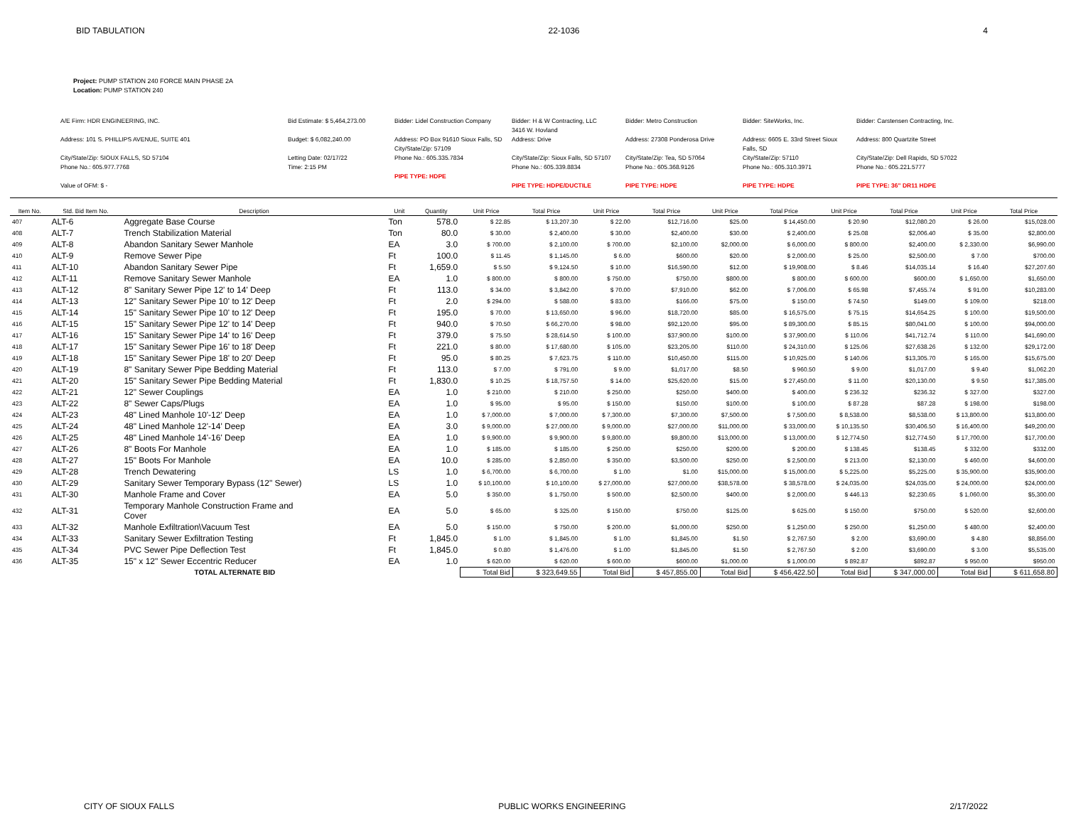BID TABULATION 22-1036 4
Project: PUMP STATION 240 FORCE MAIN PHASE 2A
Location: PUMP STATION 240
A/E Firm: HDR ENGINEERING, INC.
Address: 101 S. PHILLIPS AVENUE, SUITE 401
City/State/Zip: SIOUX FALLS, SD 57104
Phone No.: 605.977.7768
Value of OFM: $ -
Bid Estimate: $ 5,464,273.00
Budget: $ 6,082,240.00
Letting Date: 02/17/22
Time: 2:15 PM
Bidder: Lidel Construction Company
Address: PO Box 91610 Sioux Falls, SD
City/State/Zip: 57109
Phone No.: 605.335.7834
PIPE TYPE: HDPE
Bidder: H & W Contracting, LLC
3416 W. Hovland
Address: Drive
City/State/Zip: Sioux Falls, SD 57107
Phone No.: 605.339.8834
PIPE TYPE: HDPE/DUCTILE
Bidder: Metro Construction
Address: 27308 Ponderosa Drive
City/State/Zip: Tea, SD 57064
Phone No.: 605.368.9126
PIPE TYPE: HDPE
Bidder: SiteWorks, Inc.
Address: 6605 E. 33rd Street Sioux Falls, SD
City/State/Zip: 57110
Phone No.: 605.310.3971
PIPE TYPE: HDPE
Bidder: Carstensen Contracting, Inc.
Address: 800 Quartzite Street
City/State/Zip: Dell Rapids, SD 57022
Phone No.: 605.221.5777
PIPE TYPE: 36" DR11 HDPE
| Item No. | Std. Bid Item No. | Description | Unit | Quantity | Unit Price | Total Price | Unit Price | Total Price | Unit Price | Total Price | Unit Price | Total Price | Unit Price | Total Price |
| --- | --- | --- | --- | --- | --- | --- | --- | --- | --- | --- | --- | --- | --- | --- |
| 407 | ALT-6 | Aggregate Base Course | Ton | 578.0 | $ 22.85 | $ 13,207.30 | $ 22.00 | $12,716.00 | $25.00 | $ 14,450.00 | $ 20.90 | $12,080.20 | $ 26.00 | $15,028.00 |
| 408 | ALT-7 | Trench Stabilization Material | Ton | 80.0 | $ 30.00 | $ 2,400.00 | $ 30.00 | $2,400.00 | $30.00 | $ 2,400.00 | $ 25.08 | $2,006.40 | $ 35.00 | $2,800.00 |
| 409 | ALT-8 | Abandon Sanitary Sewer Manhole | EA | 3.0 | $ 700.00 | $ 2,100.00 | $ 700.00 | $2,100.00 | $2,000.00 | $ 6,000.00 | $ 800.00 | $2,400.00 | $ 2,330.00 | $6,990.00 |
| 410 | ALT-9 | Remove Sewer Pipe | Ft | 100.0 | $ 11.45 | $ 1,145.00 | $ 6.00 | $600.00 | $20.00 | $ 2,000.00 | $ 25.00 | $2,500.00 | $ 7.00 | $700.00 |
| 411 | ALT-10 | Abandon Sanitary Sewer Pipe | Ft | 1,659.0 | $ 5.50 | $ 9,124.50 | $ 10.00 | $16,590.00 | $12.00 | $ 19,908.00 | $ 8.46 | $14,035.14 | $ 16.40 | $27,207.60 |
| 412 | ALT-11 | Remove Sanitary Sewer Manhole | EA | 1.0 | $ 800.00 | $ 800.00 | $ 750.00 | $750.00 | $800.00 | $ 800.00 | $ 600.00 | $600.00 | $ 1,650.00 | $1,650.00 |
| 413 | ALT-12 | 8" Sanitary Sewer Pipe 12' to 14' Deep | Ft | 113.0 | $ 34.00 | $ 3,842.00 | $ 70.00 | $7,910.00 | $62.00 | $ 7,006.00 | $ 65.98 | $7,455.74 | $ 91.00 | $10,283.00 |
| 414 | ALT-13 | 12" Sanitary Sewer Pipe 10' to 12' Deep | Ft | 2.0 | $ 294.00 | $ 588.00 | $ 83.00 | $166.00 | $75.00 | $ 150.00 | $ 74.50 | $149.00 | $ 109.00 | $218.00 |
| 415 | ALT-14 | 15" Sanitary Sewer Pipe 10' to 12' Deep | Ft | 195.0 | $ 70.00 | $ 13,650.00 | $ 96.00 | $18,720.00 | $85.00 | $ 16,575.00 | $ 75.15 | $14,654.25 | $ 100.00 | $19,500.00 |
| 416 | ALT-15 | 15" Sanitary Sewer Pipe 12' to 14' Deep | Ft | 940.0 | $ 70.50 | $ 66,270.00 | $ 98.00 | $92,120.00 | $95.00 | $ 89,300.00 | $ 85.15 | $80,041.00 | $ 100.00 | $94,000.00 |
| 417 | ALT-16 | 15" Sanitary Sewer Pipe 14' to 16' Deep | Ft | 379.0 | $ 75.50 | $ 28,614.50 | $ 100.00 | $37,900.00 | $100.00 | $ 37,900.00 | $ 110.06 | $41,712.74 | $ 110.00 | $41,690.00 |
| 418 | ALT-17 | 15" Sanitary Sewer Pipe 16' to 18' Deep | Ft | 221.0 | $ 80.00 | $ 17,680.00 | $ 105.00 | $23,205.00 | $110.00 | $ 24,310.00 | $ 125.06 | $27,638.26 | $ 132.00 | $29,172.00 |
| 419 | ALT-18 | 15" Sanitary Sewer Pipe 18' to 20' Deep | Ft | 95.0 | $ 80.25 | $ 7,623.75 | $ 110.00 | $10,450.00 | $115.00 | $ 10,925.00 | $ 140.06 | $13,305.70 | $ 165.00 | $15,675.00 |
| 420 | ALT-19 | 8" Sanitary Sewer Pipe Bedding Material | Ft | 113.0 | $ 7.00 | $ 791.00 | $ 9.00 | $1,017.00 | $8.50 | $ 960.50 | $ 9.00 | $1,017.00 | $ 9.40 | $1,062.20 |
| 421 | ALT-20 | 15" Sanitary Sewer Pipe Bedding Material | Ft | 1,830.0 | $ 10.25 | $ 18,757.50 | $ 14.00 | $25,620.00 | $15.00 | $ 27,450.00 | $ 11.00 | $20,130.00 | $ 9.50 | $17,385.00 |
| 422 | ALT-21 | 12" Sewer Couplings | EA | 1.0 | $ 210.00 | $ 210.00 | $ 250.00 | $250.00 | $400.00 | $ 400.00 | $ 236.32 | $236.32 | $ 327.00 | $327.00 |
| 423 | ALT-22 | 8" Sewer Caps/Plugs | EA | 1.0 | $ 95.00 | $ 95.00 | $ 150.00 | $150.00 | $100.00 | $ 100.00 | $ 87.28 | $87.28 | $ 198.00 | $198.00 |
| 424 | ALT-23 | 48" Lined Manhole 10'-12' Deep | EA | 1.0 | $ 7,000.00 | $ 7,000.00 | $ 7,300.00 | $7,300.00 | $7,500.00 | $ 7,500.00 | $ 8,538.00 | $8,538.00 | $ 13,800.00 | $13,800.00 |
| 425 | ALT-24 | 48" Lined Manhole 12'-14' Deep | EA | 3.0 | $ 9,000.00 | $ 27,000.00 | $ 9,000.00 | $27,000.00 | $11,000.00 | $ 33,000.00 | $ 10,135.50 | $30,406.50 | $ 16,400.00 | $49,200.00 |
| 426 | ALT-25 | 48" Lined Manhole 14'-16' Deep | EA | 1.0 | $ 9,900.00 | $ 9,900.00 | $ 9,800.00 | $9,800.00 | $13,000.00 | $ 13,000.00 | $ 12,774.50 | $12,774.50 | $ 17,700.00 | $17,700.00 |
| 427 | ALT-26 | 8" Boots For Manhole | EA | 1.0 | $ 185.00 | $ 185.00 | $ 250.00 | $250.00 | $200.00 | $ 200.00 | $ 138.45 | $138.45 | $ 332.00 | $332.00 |
| 428 | ALT-27 | 15" Boots For Manhole | EA | 10.0 | $ 285.00 | $ 2,850.00 | $ 350.00 | $3,500.00 | $250.00 | $ 2,500.00 | $ 213.00 | $2,130.00 | $ 460.00 | $4,600.00 |
| 429 | ALT-28 | Trench Dewatering | LS | 1.0 | $ 6,700.00 | $ 6,700.00 | $ 1.00 | $1.00 | $15,000.00 | $ 15,000.00 | $ 5,225.00 | $5,225.00 | $ 35,900.00 | $35,900.00 |
| 430 | ALT-29 | Sanitary Sewer Temporary Bypass (12" Sewer) | LS | 1.0 | $ 10,100.00 | $ 10,100.00 | $ 27,000.00 | $27,000.00 | $38,578.00 | $ 38,578.00 | $ 24,035.00 | $24,035.00 | $ 24,000.00 | $24,000.00 |
| 431 | ALT-30 | Manhole Frame and Cover | EA | 5.0 | $ 350.00 | $ 1,750.00 | $ 500.00 | $2,500.00 | $400.00 | $ 2,000.00 | $ 446.13 | $2,230.65 | $ 1,060.00 | $5,300.00 |
| 432 | ALT-31 | Temporary Manhole Construction Frame and Cover | EA | 5.0 | $ 65.00 | $ 325.00 | $ 150.00 | $750.00 | $125.00 | $ 625.00 | $ 150.00 | $750.00 | $ 520.00 | $2,600.00 |
| 433 | ALT-32 | Manhole Exfiltration\Vacuum Test | EA | 5.0 | $ 150.00 | $ 750.00 | $ 200.00 | $1,000.00 | $250.00 | $ 1,250.00 | $ 250.00 | $1,250.00 | $ 480.00 | $2,400.00 |
| 434 | ALT-33 | Sanitary Sewer Exfiltration Testing | Ft | 1,845.0 | $ 1.00 | $ 1,845.00 | $ 1.00 | $1,845.00 | $1.50 | $ 2,767.50 | $ 2.00 | $3,690.00 | $ 4.80 | $8,856.00 |
| 435 | ALT-34 | PVC Sewer Pipe Deflection Test | Ft | 1,845.0 | $ 0.80 | $ 1,476.00 | $ 1.00 | $1,845.00 | $1.50 | $ 2,767.50 | $ 2.00 | $3,690.00 | $ 3.00 | $5,535.00 |
| 436 | ALT-35 | 15" x 12" Sewer Eccentric Reducer | EA | 1.0 | $ 620.00 | $ 620.00 | $ 600.00 | $600.00 | $1,000.00 | $ 1,000.00 | $ 892.87 | $892.87 | $ 950.00 | $950.00 |
| TOTAL ALTERNATE BID | | | | | Total Bid | $ 323,649.55 | Total Bid | $ 457,855.00 | Total Bid | $ 456,422.50 | Total Bid | $ 347,000.00 | Total Bid | $ 611,658.80 |
CITY OF SIOUX FALLS PUBLIC WORKS ENGINEERING 2/17/2022